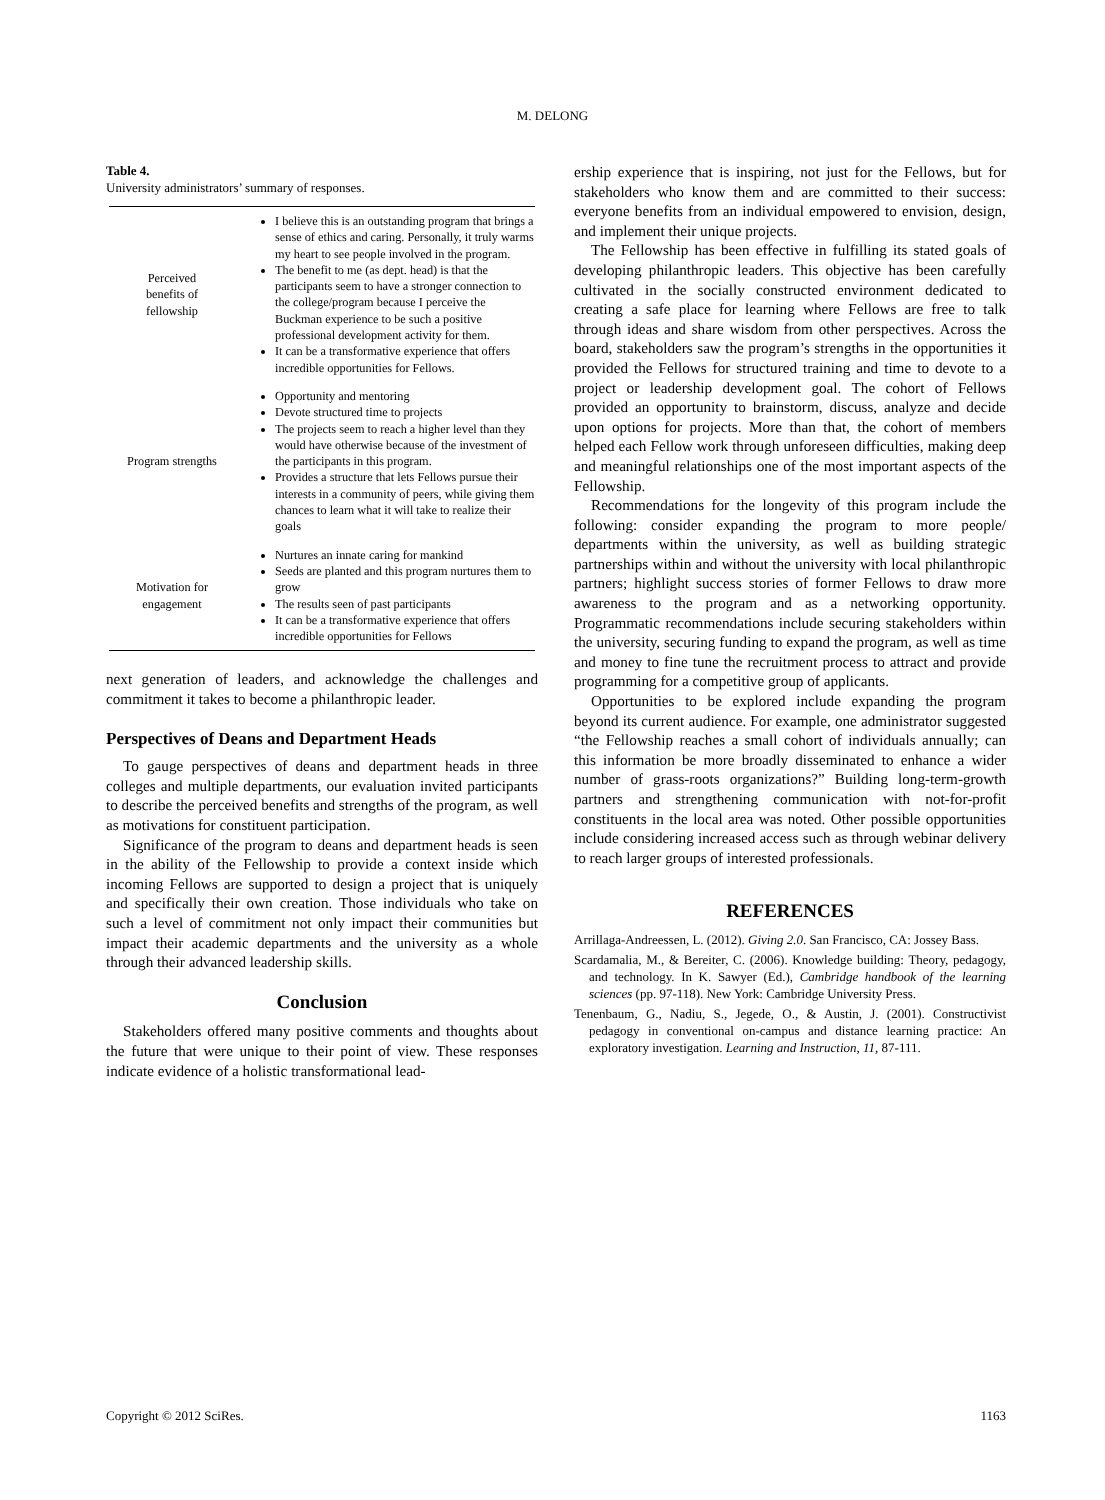M. DELONG
Table 4.
University administrators’ summary of responses.
| Perceived benefits of fellowship | I believe this is an outstanding program that brings a sense of ethics and caring. Personally, it truly warms my heart to see people involved in the program. The benefit to me (as dept. head) is that the participants seem to have a stronger connection to the college/program because I perceive the Buckman experience to be such a positive professional development activity for them. It can be a transformative experience that offers incredible opportunities for Fellows. |
| Program strengths | Opportunity and mentoring Devote structured time to projects The projects seem to reach a higher level than they would have otherwise because of the investment of the participants in this program. Provides a structure that lets Fellows pursue their interests in a community of peers, while giving them chances to learn what it will take to realize their goals |
| Motivation for engagement | Nurtures an innate caring for mankind Seeds are planted and this program nurtures them to grow The results seen of past participants It can be a transformative experience that offers incredible opportunities for Fellows |
next generation of leaders, and acknowledge the challenges and commitment it takes to become a philanthropic leader.
Perspectives of Deans and Department Heads
To gauge perspectives of deans and department heads in three colleges and multiple departments, our evaluation invited participants to describe the perceived benefits and strengths of the program, as well as motivations for constituent participation.
Significance of the program to deans and department heads is seen in the ability of the Fellowship to provide a context inside which incoming Fellows are supported to design a project that is uniquely and specifically their own creation. Those individuals who take on such a level of commitment not only impact their communities but impact their academic departments and the university as a whole through their advanced leadership skills.
Conclusion
Stakeholders offered many positive comments and thoughts about the future that were unique to their point of view. These responses indicate evidence of a holistic transformational lead-
ership experience that is inspiring, not just for the Fellows, but for stakeholders who know them and are committed to their success: everyone benefits from an individual empowered to envision, design, and implement their unique projects.
The Fellowship has been effective in fulfilling its stated goals of developing philanthropic leaders. This objective has been carefully cultivated in the socially constructed environment dedicated to creating a safe place for learning where Fellows are free to talk through ideas and share wisdom from other perspectives. Across the board, stakeholders saw the program’s strengths in the opportunities it provided the Fellows for structured training and time to devote to a project or leadership development goal. The cohort of Fellows provided an opportunity to brainstorm, discuss, analyze and decide upon options for projects. More than that, the cohort of members helped each Fellow work through unforeseen difficulties, making deep and meaningful relationships one of the most important aspects of the Fellowship.
Recommendations for the longevity of this program include the following: consider expanding the program to more people/ departments within the university, as well as building strategic partnerships within and without the university with local philanthropic partners; highlight success stories of former Fellows to draw more awareness to the program and as a networking opportunity. Programmatic recommendations include securing stakeholders within the university, securing funding to expand the program, as well as time and money to fine tune the recruitment process to attract and provide programming for a competitive group of applicants.
Opportunities to be explored include expanding the program beyond its current audience. For example, one administrator suggested “the Fellowship reaches a small cohort of individuals annually; can this information be more broadly disseminated to enhance a wider number of grass-roots organizations?” Building long-term-growth partners and strengthening communication with not-for-profit constituents in the local area was noted. Other possible opportunities include considering increased access such as through webinar delivery to reach larger groups of interested professionals.
REFERENCES
Arrillaga-Andreessen, L. (2012). Giving 2.0. San Francisco, CA: Jossey Bass.
Scardamalia, M., & Bereiter, C. (2006). Knowledge building: Theory, pedagogy, and technology. In K. Sawyer (Ed.), Cambridge handbook of the learning sciences (pp. 97-118). New York: Cambridge University Press.
Tenenbaum, G., Nadiu, S., Jegede, O., & Austin, J. (2001). Constructivist pedagogy in conventional on-campus and distance learning practice: An exploratory investigation. Learning and Instruction, 11, 87-111.
Copyright © 2012 SciRes. 1163